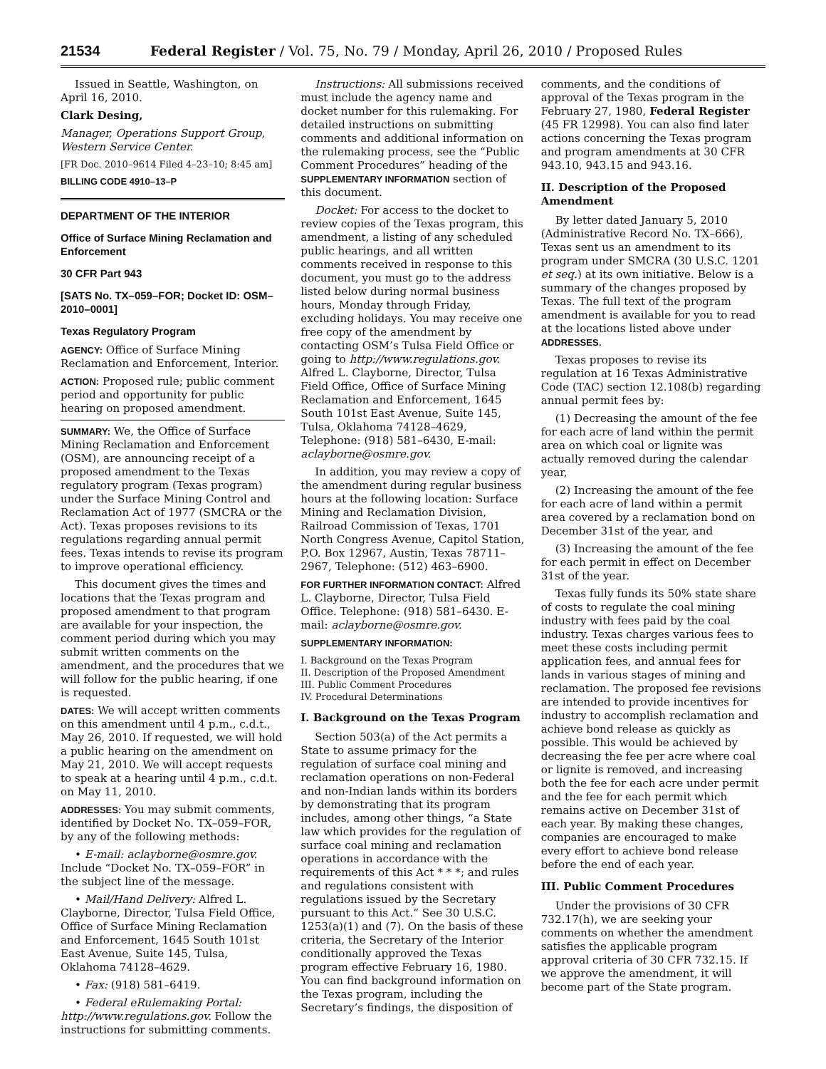21534 Federal Register / Vol. 75, No. 79 / Monday, April 26, 2010 / Proposed Rules
Issued in Seattle, Washington, on April 16, 2010.
Clark Desing,
Manager, Operations Support Group, Western Service Center.
[FR Doc. 2010–9614 Filed 4–23–10; 8:45 am]
BILLING CODE 4910–13–P
DEPARTMENT OF THE INTERIOR
Office of Surface Mining Reclamation and Enforcement
30 CFR Part 943
[SATS No. TX–059–FOR; Docket ID: OSM–2010–0001]
Texas Regulatory Program
AGENCY: Office of Surface Mining Reclamation and Enforcement, Interior.
ACTION: Proposed rule; public comment period and opportunity for public hearing on proposed amendment.
SUMMARY: We, the Office of Surface Mining Reclamation and Enforcement (OSM), are announcing receipt of a proposed amendment to the Texas regulatory program (Texas program) under the Surface Mining Control and Reclamation Act of 1977 (SMCRA or the Act). Texas proposes revisions to its regulations regarding annual permit fees. Texas intends to revise its program to improve operational efficiency.
This document gives the times and locations that the Texas program and proposed amendment to that program are available for your inspection, the comment period during which you may submit written comments on the amendment, and the procedures that we will follow for the public hearing, if one is requested.
DATES: We will accept written comments on this amendment until 4 p.m., c.d.t., May 26, 2010. If requested, we will hold a public hearing on the amendment on May 21, 2010. We will accept requests to speak at a hearing until 4 p.m., c.d.t. on May 11, 2010.
ADDRESSES: You may submit comments, identified by Docket No. TX–059–FOR, by any of the following methods:
• E-mail: aclayborne@osmre.gov. Include “Docket No. TX–059–FOR” in the subject line of the message.
• Mail/Hand Delivery: Alfred L. Clayborne, Director, Tulsa Field Office, Office of Surface Mining Reclamation and Enforcement, 1645 South 101st East Avenue, Suite 145, Tulsa, Oklahoma 74128–4629.
• Fax: (918) 581–6419.
• Federal eRulemaking Portal: http://www.regulations.gov. Follow the instructions for submitting comments.
Instructions: All submissions received must include the agency name and docket number for this rulemaking. For detailed instructions on submitting comments and additional information on the rulemaking process, see the “Public Comment Procedures” heading of the SUPPLEMENTARY INFORMATION section of this document.
Docket: For access to the docket to review copies of the Texas program, this amendment, a listing of any scheduled public hearings, and all written comments received in response to this document, you must go to the address listed below during normal business hours, Monday through Friday, excluding holidays. You may receive one free copy of the amendment by contacting OSM’s Tulsa Field Office or going to http://www.regulations.gov. Alfred L. Clayborne, Director, Tulsa Field Office, Office of Surface Mining Reclamation and Enforcement, 1645 South 101st East Avenue, Suite 145, Tulsa, Oklahoma 74128–4629, Telephone: (918) 581–6430, E-mail: aclayborne@osmre.gov.
In addition, you may review a copy of the amendment during regular business hours at the following location: Surface Mining and Reclamation Division, Railroad Commission of Texas, 1701 North Congress Avenue, Capitol Station, P.O. Box 12967, Austin, Texas 78711–2967, Telephone: (512) 463–6900.
FOR FURTHER INFORMATION CONTACT: Alfred L. Clayborne, Director, Tulsa Field Office. Telephone: (918) 581–6430. E-mail: aclayborne@osmre.gov.
SUPPLEMENTARY INFORMATION:
I. Background on the Texas Program
II. Description of the Proposed Amendment
III. Public Comment Procedures
IV. Procedural Determinations
I. Background on the Texas Program
Section 503(a) of the Act permits a State to assume primacy for the regulation of surface coal mining and reclamation operations on non-Federal and non-Indian lands within its borders by demonstrating that its program includes, among other things, “a State law which provides for the regulation of surface coal mining and reclamation operations in accordance with the requirements of this Act * * *; and rules and regulations consistent with regulations issued by the Secretary pursuant to this Act.” See 30 U.S.C. 1253(a)(1) and (7). On the basis of these criteria, the Secretary of the Interior conditionally approved the Texas program effective February 16, 1980. You can find background information on the Texas program, including the Secretary’s findings, the disposition of
comments, and the conditions of approval of the Texas program in the February 27, 1980, Federal Register (45 FR 12998). You can also find later actions concerning the Texas program and program amendments at 30 CFR 943.10, 943.15 and 943.16.
II. Description of the Proposed Amendment
By letter dated January 5, 2010 (Administrative Record No. TX–666), Texas sent us an amendment to its program under SMCRA (30 U.S.C. 1201 et seq.) at its own initiative. Below is a summary of the changes proposed by Texas. The full text of the program amendment is available for you to read at the locations listed above under ADDRESSES.
Texas proposes to revise its regulation at 16 Texas Administrative Code (TAC) section 12.108(b) regarding annual permit fees by:
(1) Decreasing the amount of the fee for each acre of land within the permit area on which coal or lignite was actually removed during the calendar year,
(2) Increasing the amount of the fee for each acre of land within a permit area covered by a reclamation bond on December 31st of the year, and
(3) Increasing the amount of the fee for each permit in effect on December 31st of the year.
Texas fully funds its 50% state share of costs to regulate the coal mining industry with fees paid by the coal industry. Texas charges various fees to meet these costs including permit application fees, and annual fees for lands in various stages of mining and reclamation. The proposed fee revisions are intended to provide incentives for industry to accomplish reclamation and achieve bond release as quickly as possible. This would be achieved by decreasing the fee per acre where coal or lignite is removed, and increasing both the fee for each acre under permit and the fee for each permit which remains active on December 31st of each year. By making these changes, companies are encouraged to make every effort to achieve bond release before the end of each year.
III. Public Comment Procedures
Under the provisions of 30 CFR 732.17(h), we are seeking your comments on whether the amendment satisfies the applicable program approval criteria of 30 CFR 732.15. If we approve the amendment, it will become part of the State program.